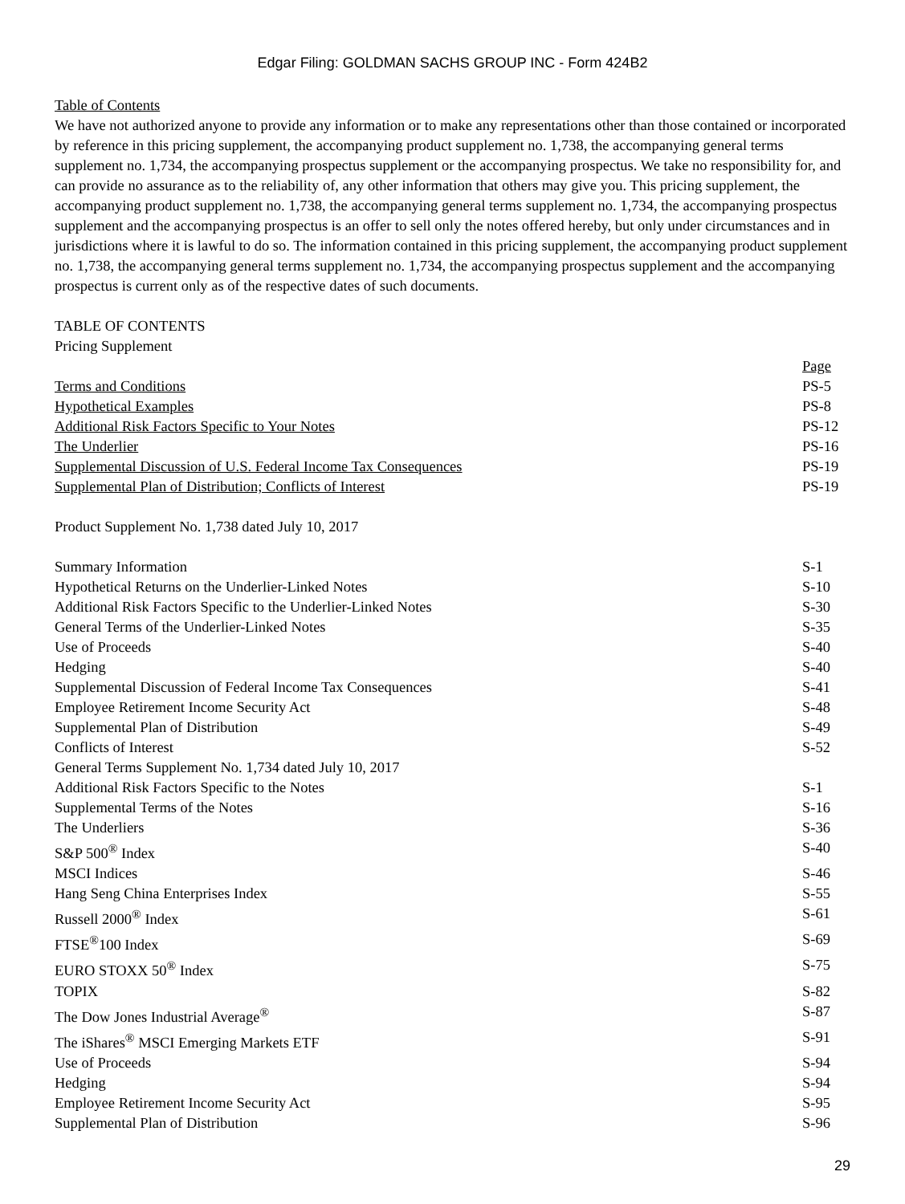Edgar Filing: GOLDMAN SACHS GROUP INC - Form 424B2
Table of Contents
We have not authorized anyone to provide any information or to make any representations other than those contained or incorporated by reference in this pricing supplement, the accompanying product supplement no. 1,738, the accompanying general terms supplement no. 1,734, the accompanying prospectus supplement or the accompanying prospectus. We take no responsibility for, and can provide no assurance as to the reliability of, any other information that others may give you. This pricing supplement, the accompanying product supplement no. 1,738, the accompanying general terms supplement no. 1,734, the accompanying prospectus supplement and the accompanying prospectus is an offer to sell only the notes offered hereby, but only under circumstances and in jurisdictions where it is lawful to do so. The information contained in this pricing supplement, the accompanying product supplement no. 1,738, the accompanying general terms supplement no. 1,734, the accompanying prospectus supplement and the accompanying prospectus is current only as of the respective dates of such documents.
TABLE OF CONTENTS
Pricing Supplement
| | Page |
| Terms and Conditions | PS-5 |
| Hypothetical Examples | PS-8 |
| Additional Risk Factors Specific to Your Notes | PS-12 |
| The Underlier | PS-16 |
| Supplemental Discussion of U.S. Federal Income Tax Consequences | PS-19 |
| Supplemental Plan of Distribution; Conflicts of Interest | PS-19 |
Product Supplement No. 1,738 dated July 10, 2017
| Summary Information | S-1 |
| Hypothetical Returns on the Underlier-Linked Notes | S-10 |
| Additional Risk Factors Specific to the Underlier-Linked Notes | S-30 |
| General Terms of the Underlier-Linked Notes | S-35 |
| Use of Proceeds | S-40 |
| Hedging | S-40 |
| Supplemental Discussion of Federal Income Tax Consequences | S-41 |
| Employee Retirement Income Security Act | S-48 |
| Supplemental Plan of Distribution | S-49 |
| Conflicts of Interest | S-52 |
| General Terms Supplement No. 1,734 dated July 10, 2017 | |
| Additional Risk Factors Specific to the Notes | S-1 |
| Supplemental Terms of the Notes | S-16 |
| The Underliers | S-36 |
| S&P 500<sup>®</sup> Index | S-40 |
| MSCI Indices | S-46 |
| Hang Seng China Enterprises Index | S-55 |
| Russell 2000<sup>®</sup> Index | S-61 |
| FTSE<sup>®</sup>100 Index | S-69 |
| EURO STOXX 50<sup>®</sup> Index | S-75 |
| TOPIX | S-82 |
| The Dow Jones Industrial Average<sup>®</sup> | S-87 |
| The iShares<sup>®</sup> MSCI Emerging Markets ETF | S-91 |
| Use of Proceeds | S-94 |
| Hedging | S-94 |
| Employee Retirement Income Security Act | S-95 |
| Supplemental Plan of Distribution | S-96 |
29